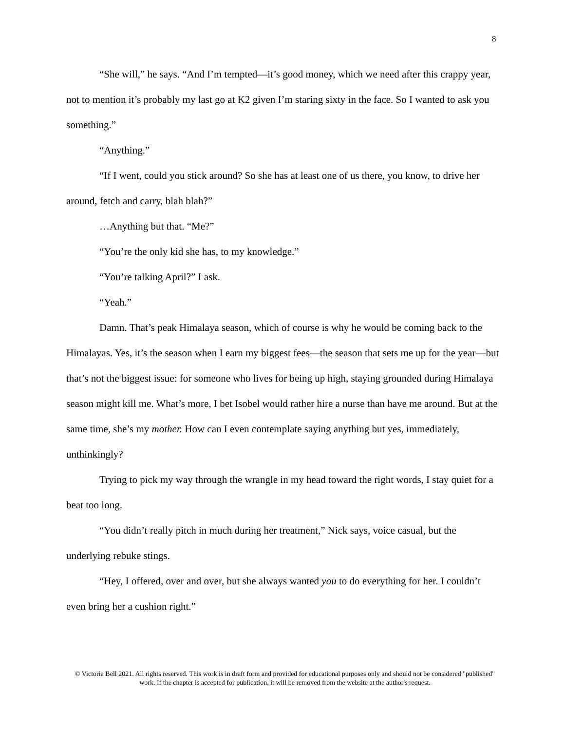8
“She will,” he says. “And I’m tempted—it’s good money, which we need after this crappy year, not to mention it’s probably my last go at K2 given I’m staring sixty in the face. So I wanted to ask you something.”
“Anything.”
“If I went, could you stick around? So she has at least one of us there, you know, to drive her around, fetch and carry, blah blah?”
…Anything but that. “Me?”
“You’re the only kid she has, to my knowledge.”
“You’re talking April?” I ask.
“Yeah.”
Damn. That’s peak Himalaya season, which of course is why he would be coming back to the Himalayas. Yes, it’s the season when I earn my biggest fees—the season that sets me up for the year—but that’s not the biggest issue: for someone who lives for being up high, staying grounded during Himalaya season might kill me. What’s more, I bet Isobel would rather hire a nurse than have me around. But at the same time, she’s my mother. How can I even contemplate saying anything but yes, immediately, unthinkingly?
Trying to pick my way through the wrangle in my head toward the right words, I stay quiet for a beat too long.
“You didn’t really pitch in much during her treatment,” Nick says, voice casual, but the underlying rebuke stings.
“Hey, I offered, over and over, but she always wanted you to do everything for her. I couldn’t even bring her a cushion right.”
© Victoria Bell 2021. All rights reserved. This work is in draft form and provided for educational purposes only and should not be considered "published" work. If the chapter is accepted for publication, it will be removed from the website at the author's request.